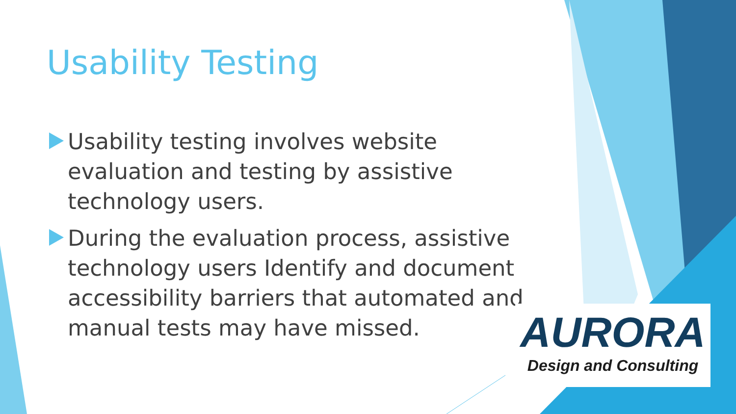Usability Testing
Usability testing involves website evaluation and testing by assistive technology users.
During the evaluation process, assistive technology users Identify and document accessibility barriers that automated and manual tests may have missed.
AURORA
Design and Consulting